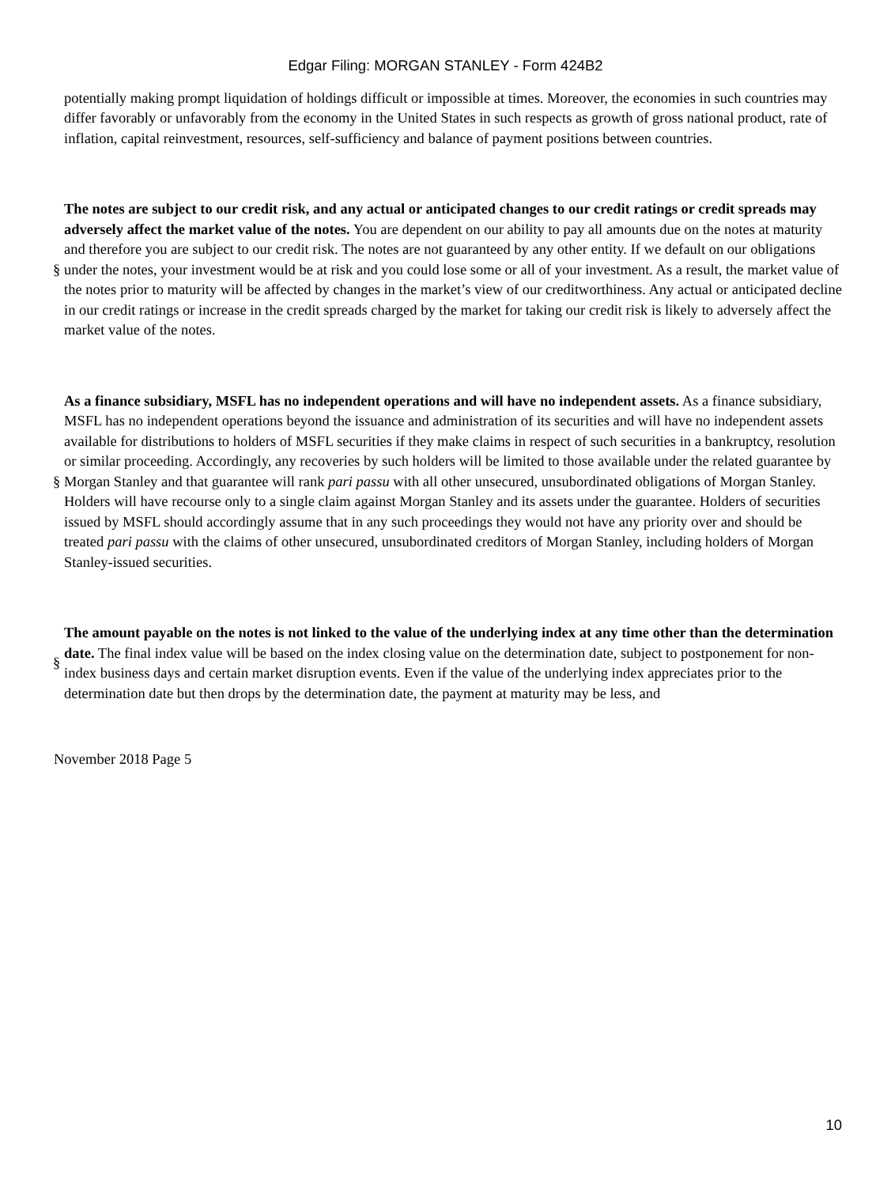Edgar Filing: MORGAN STANLEY - Form 424B2
potentially making prompt liquidation of holdings difficult or impossible at times. Moreover, the economies in such countries may differ favorably or unfavorably from the economy in the United States in such respects as growth of gross national product, rate of inflation, capital reinvestment, resources, self-sufficiency and balance of payment positions between countries.
§
The notes are subject to our credit risk, and any actual or anticipated changes to our credit ratings or credit spreads may adversely affect the market value of the notes. You are dependent on our ability to pay all amounts due on the notes at maturity and therefore you are subject to our credit risk. The notes are not guaranteed by any other entity. If we default on our obligations under the notes, your investment would be at risk and you could lose some or all of your investment. As a result, the market value of the notes prior to maturity will be affected by changes in the market’s view of our creditworthiness. Any actual or anticipated decline in our credit ratings or increase in the credit spreads charged by the market for taking our credit risk is likely to adversely affect the market value of the notes.
§
As a finance subsidiary, MSFL has no independent operations and will have no independent assets. As a finance subsidiary, MSFL has no independent operations beyond the issuance and administration of its securities and will have no independent assets available for distributions to holders of MSFL securities if they make claims in respect of such securities in a bankruptcy, resolution or similar proceeding. Accordingly, any recoveries by such holders will be limited to those available under the related guarantee by Morgan Stanley and that guarantee will rank pari passu with all other unsecured, unsubordinated obligations of Morgan Stanley. Holders will have recourse only to a single claim against Morgan Stanley and its assets under the guarantee. Holders of securities issued by MSFL should accordingly assume that in any such proceedings they would not have any priority over and should be treated pari passu with the claims of other unsecured, unsubordinated creditors of Morgan Stanley, including holders of Morgan Stanley-issued securities.
§
The amount payable on the notes is not linked to the value of the underlying index at any time other than the determination date. The final index value will be based on the index closing value on the determination date, subject to postponement for non-index business days and certain market disruption events. Even if the value of the underlying index appreciates prior to the determination date but then drops by the determination date, the payment at maturity may be less, and
November 2018 Page 5
10